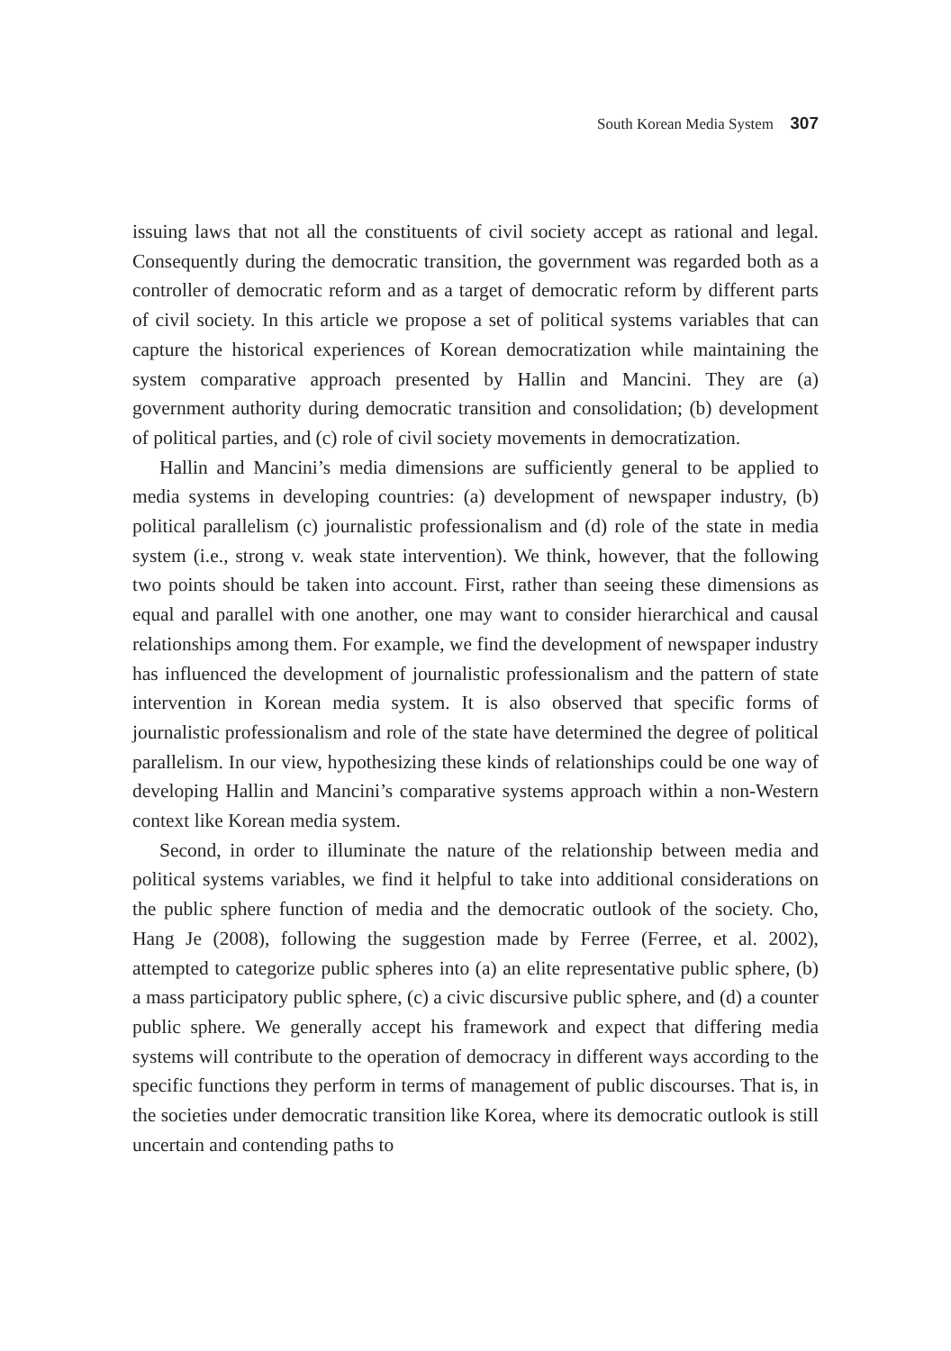South Korean Media System 307
issuing laws that not all the constituents of civil society accept as rational and legal. Consequently during the democratic transition, the government was regarded both as a controller of democratic reform and as a target of democratic reform by different parts of civil society. In this article we propose a set of political systems variables that can capture the historical experiences of Korean democratization while maintaining the system comparative approach presented by Hallin and Mancini. They are (a) government authority during democratic transition and consolidation; (b) development of political parties, and (c) role of civil society movements in democratization.
Hallin and Mancini’s media dimensions are sufficiently general to be applied to media systems in developing countries: (a) development of newspaper industry, (b) political parallelism (c) journalistic professionalism and (d) role of the state in media system (i.e., strong v. weak state intervention). We think, however, that the following two points should be taken into account. First, rather than seeing these dimensions as equal and parallel with one another, one may want to consider hierarchical and causal relationships among them. For example, we find the development of newspaper industry has influenced the development of journalistic professionalism and the pattern of state intervention in Korean media system. It is also observed that specific forms of journalistic professionalism and role of the state have determined the degree of political parallelism. In our view, hypothesizing these kinds of relationships could be one way of developing Hallin and Mancini’s comparative systems approach within a non-Western context like Korean media system.
Second, in order to illuminate the nature of the relationship between media and political systems variables, we find it helpful to take into additional considerations on the public sphere function of media and the democratic outlook of the society. Cho, Hang Je (2008), following the suggestion made by Ferree (Ferree, et al. 2002), attempted to categorize public spheres into (a) an elite representative public sphere, (b) a mass participatory public sphere, (c) a civic discursive public sphere, and (d) a counter public sphere. We generally accept his framework and expect that differing media systems will contribute to the operation of democracy in different ways according to the specific functions they perform in terms of management of public discourses. That is, in the societies under democratic transition like Korea, where its democratic outlook is still uncertain and contending paths to